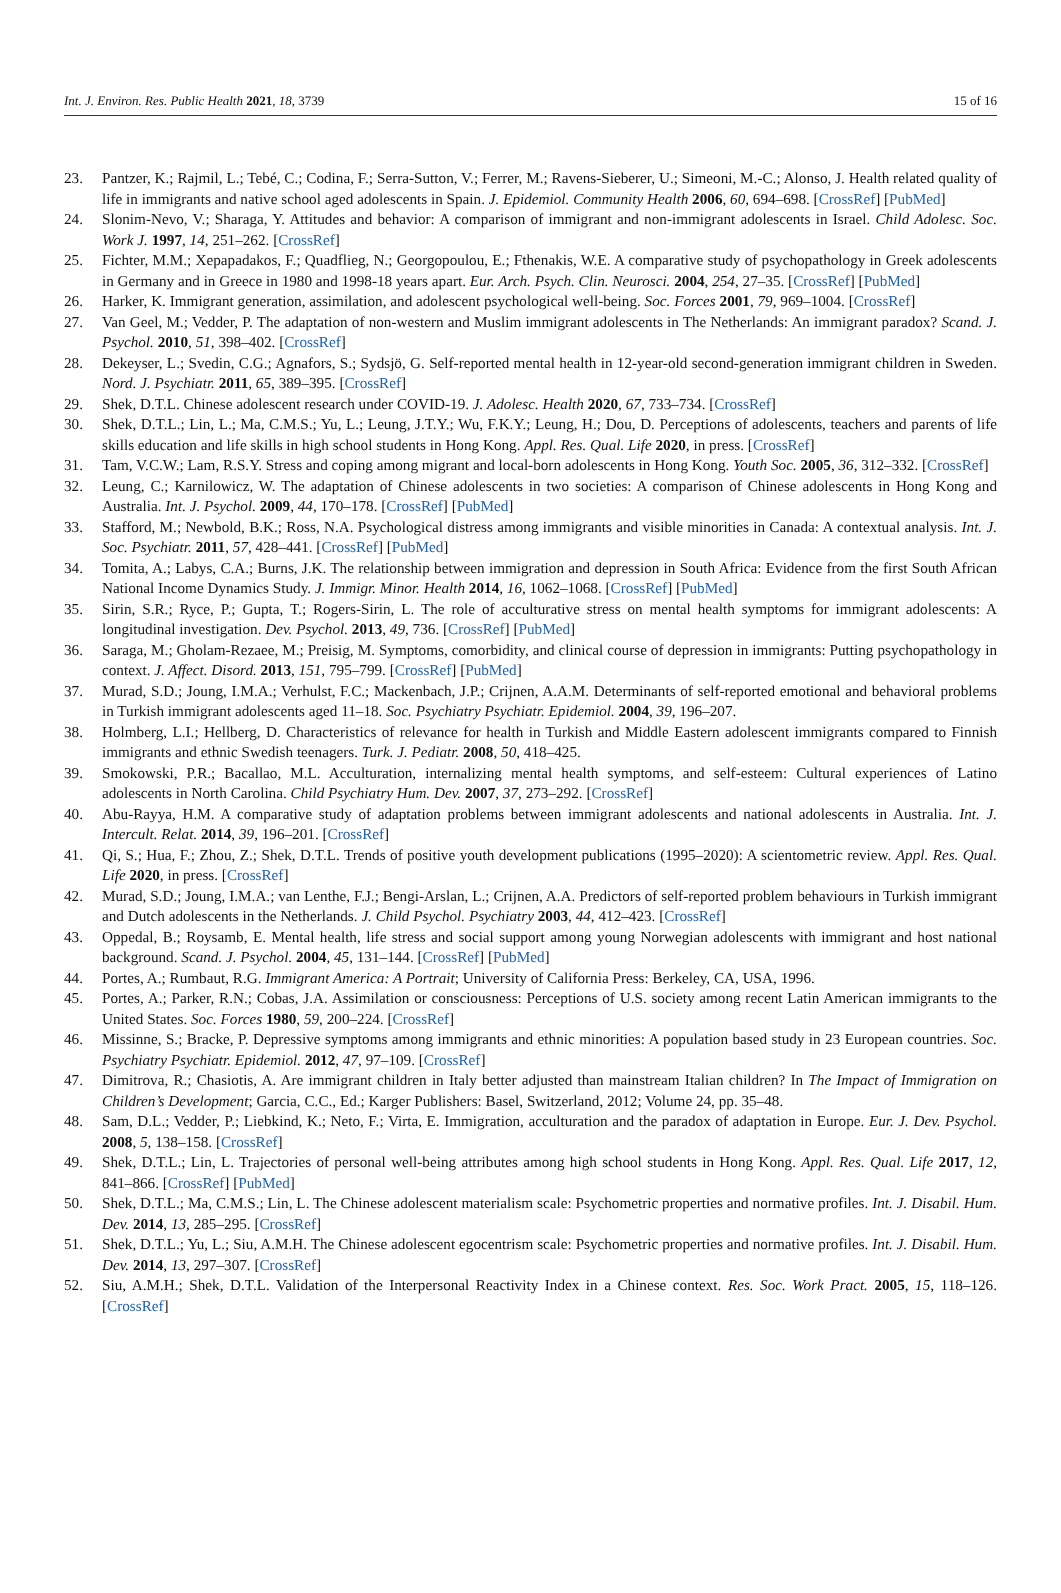Int. J. Environ. Res. Public Health 2021, 18, 3739 15 of 16
23. Pantzer, K.; Rajmil, L.; Tebé, C.; Codina, F.; Serra-Sutton, V.; Ferrer, M.; Ravens-Sieberer, U.; Simeoni, M.-C.; Alonso, J. Health related quality of life in immigrants and native school aged adolescents in Spain. J. Epidemiol. Community Health 2006, 60, 694–698. [CrossRef] [PubMed]
24. Slonim-Nevo, V.; Sharaga, Y. Attitudes and behavior: A comparison of immigrant and non-immigrant adolescents in Israel. Child Adolesc. Soc. Work J. 1997, 14, 251–262. [CrossRef]
25. Fichter, M.M.; Xepapadakos, F.; Quadflieg, N.; Georgopoulou, E.; Fthenakis, W.E. A comparative study of psychopathology in Greek adolescents in Germany and in Greece in 1980 and 1998-18 years apart. Eur. Arch. Psych. Clin. Neurosci. 2004, 254, 27–35. [CrossRef] [PubMed]
26. Harker, K. Immigrant generation, assimilation, and adolescent psychological well-being. Soc. Forces 2001, 79, 969–1004. [CrossRef]
27. Van Geel, M.; Vedder, P. The adaptation of non-western and Muslim immigrant adolescents in The Netherlands: An immigrant paradox? Scand. J. Psychol. 2010, 51, 398–402. [CrossRef]
28. Dekeyser, L.; Svedin, C.G.; Agnafors, S.; Sydsjö, G. Self-reported mental health in 12-year-old second-generation immigrant children in Sweden. Nord. J. Psychiatr. 2011, 65, 389–395. [CrossRef]
29. Shek, D.T.L. Chinese adolescent research under COVID-19. J. Adolesc. Health 2020, 67, 733–734. [CrossRef]
30. Shek, D.T.L.; Lin, L.; Ma, C.M.S.; Yu, L.; Leung, J.T.Y.; Wu, F.K.Y.; Leung, H.; Dou, D. Perceptions of adolescents, teachers and parents of life skills education and life skills in high school students in Hong Kong. Appl. Res. Qual. Life 2020, in press. [CrossRef]
31. Tam, V.C.W.; Lam, R.S.Y. Stress and coping among migrant and local-born adolescents in Hong Kong. Youth Soc. 2005, 36, 312–332. [CrossRef]
32. Leung, C.; Karnilowicz, W. The adaptation of Chinese adolescents in two societies: A comparison of Chinese adolescents in Hong Kong and Australia. Int. J. Psychol. 2009, 44, 170–178. [CrossRef] [PubMed]
33. Stafford, M.; Newbold, B.K.; Ross, N.A. Psychological distress among immigrants and visible minorities in Canada: A contextual analysis. Int. J. Soc. Psychiatr. 2011, 57, 428–441. [CrossRef] [PubMed]
34. Tomita, A.; Labys, C.A.; Burns, J.K. The relationship between immigration and depression in South Africa: Evidence from the first South African National Income Dynamics Study. J. Immigr. Minor. Health 2014, 16, 1062–1068. [CrossRef] [PubMed]
35. Sirin, S.R.; Ryce, P.; Gupta, T.; Rogers-Sirin, L. The role of acculturative stress on mental health symptoms for immigrant adolescents: A longitudinal investigation. Dev. Psychol. 2013, 49, 736. [CrossRef] [PubMed]
36. Saraga, M.; Gholam-Rezaee, M.; Preisig, M. Symptoms, comorbidity, and clinical course of depression in immigrants: Putting psychopathology in context. J. Affect. Disord. 2013, 151, 795–799. [CrossRef] [PubMed]
37. Murad, S.D.; Joung, I.M.A.; Verhulst, F.C.; Mackenbach, J.P.; Crijnen, A.A.M. Determinants of self-reported emotional and behavioral problems in Turkish immigrant adolescents aged 11–18. Soc. Psychiatry Psychiatr. Epidemiol. 2004, 39, 196–207.
38. Holmberg, L.I.; Hellberg, D. Characteristics of relevance for health in Turkish and Middle Eastern adolescent immigrants compared to Finnish immigrants and ethnic Swedish teenagers. Turk. J. Pediatr. 2008, 50, 418–425.
39. Smokowski, P.R.; Bacallao, M.L. Acculturation, internalizing mental health symptoms, and self-esteem: Cultural experiences of Latino adolescents in North Carolina. Child Psychiatry Hum. Dev. 2007, 37, 273–292. [CrossRef]
40. Abu-Rayya, H.M. A comparative study of adaptation problems between immigrant adolescents and national adolescents in Australia. Int. J. Intercult. Relat. 2014, 39, 196–201. [CrossRef]
41. Qi, S.; Hua, F.; Zhou, Z.; Shek, D.T.L. Trends of positive youth development publications (1995–2020): A scientometric review. Appl. Res. Qual. Life 2020, in press. [CrossRef]
42. Murad, S.D.; Joung, I.M.A.; van Lenthe, F.J.; Bengi-Arslan, L.; Crijnen, A.A. Predictors of self-reported problem behaviours in Turkish immigrant and Dutch adolescents in the Netherlands. J. Child Psychol. Psychiatry 2003, 44, 412–423. [CrossRef]
43. Oppedal, B.; Roysamb, E. Mental health, life stress and social support among young Norwegian adolescents with immigrant and host national background. Scand. J. Psychol. 2004, 45, 131–144. [CrossRef] [PubMed]
44. Portes, A.; Rumbaut, R.G. Immigrant America: A Portrait; University of California Press: Berkeley, CA, USA, 1996.
45. Portes, A.; Parker, R.N.; Cobas, J.A. Assimilation or consciousness: Perceptions of U.S. society among recent Latin American immigrants to the United States. Soc. Forces 1980, 59, 200–224. [CrossRef]
46. Missinne, S.; Bracke, P. Depressive symptoms among immigrants and ethnic minorities: A population based study in 23 European countries. Soc. Psychiatry Psychiatr. Epidemiol. 2012, 47, 97–109. [CrossRef]
47. Dimitrova, R.; Chasiotis, A. Are immigrant children in Italy better adjusted than mainstream Italian children? In The Impact of Immigration on Children’s Development; Garcia, C.C., Ed.; Karger Publishers: Basel, Switzerland, 2012; Volume 24, pp. 35–48.
48. Sam, D.L.; Vedder, P.; Liebkind, K.; Neto, F.; Virta, E. Immigration, acculturation and the paradox of adaptation in Europe. Eur. J. Dev. Psychol. 2008, 5, 138–158. [CrossRef]
49. Shek, D.T.L.; Lin, L. Trajectories of personal well-being attributes among high school students in Hong Kong. Appl. Res. Qual. Life 2017, 12, 841–866. [CrossRef] [PubMed]
50. Shek, D.T.L.; Ma, C.M.S.; Lin, L. The Chinese adolescent materialism scale: Psychometric properties and normative profiles. Int. J. Disabil. Hum. Dev. 2014, 13, 285–295. [CrossRef]
51. Shek, D.T.L.; Yu, L.; Siu, A.M.H. The Chinese adolescent egocentrism scale: Psychometric properties and normative profiles. Int. J. Disabil. Hum. Dev. 2014, 13, 297–307. [CrossRef]
52. Siu, A.M.H.; Shek, D.T.L. Validation of the Interpersonal Reactivity Index in a Chinese context. Res. Soc. Work Pract. 2005, 15, 118–126. [CrossRef]